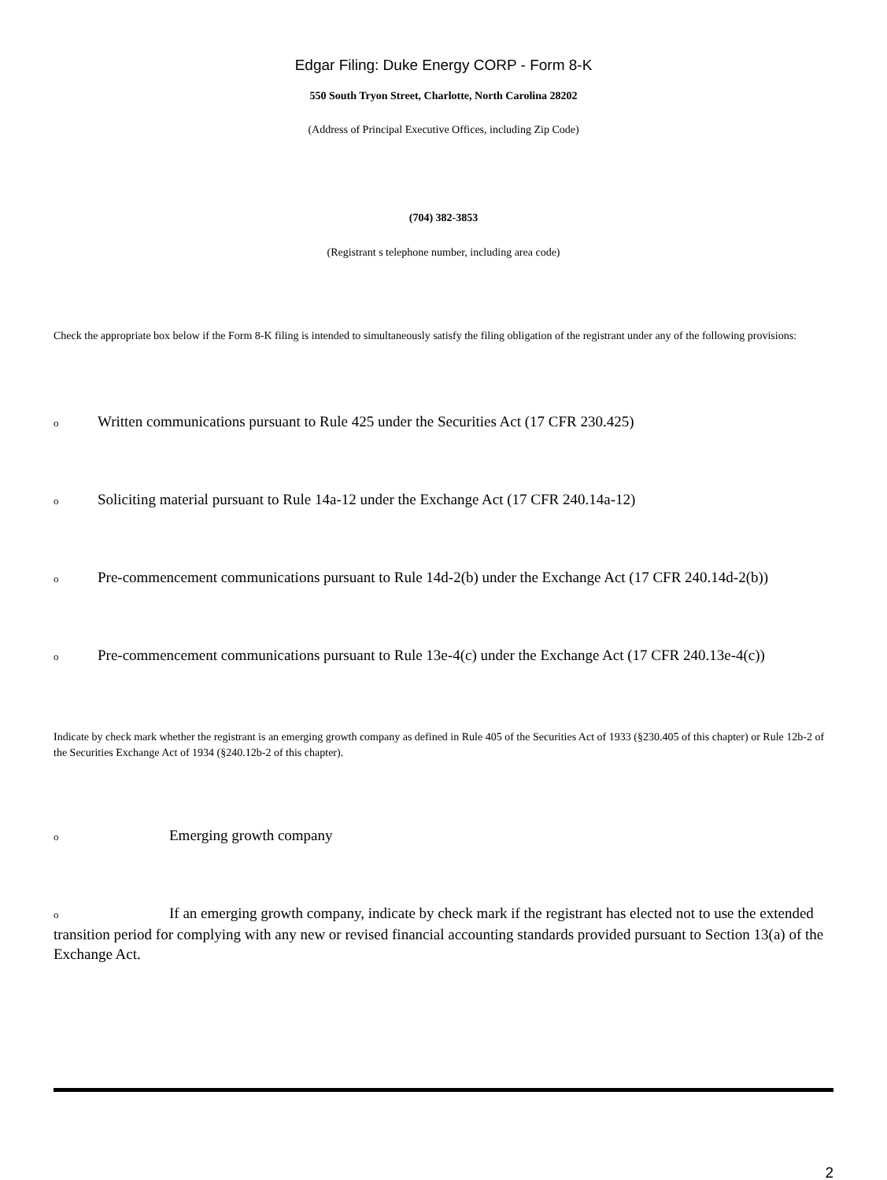Edgar Filing: Duke Energy CORP - Form 8-K
550 South Tryon Street, Charlotte, North Carolina 28202
(Address of Principal Executive Offices, including Zip Code)
(704) 382-3853
(Registrant s telephone number, including area code)
Check the appropriate box below if the Form 8-K filing is intended to simultaneously satisfy the filing obligation of the registrant under any of the following provisions:
o Written communications pursuant to Rule 425 under the Securities Act (17 CFR 230.425)
o Soliciting material pursuant to Rule 14a-12 under the Exchange Act (17 CFR 240.14a-12)
o Pre-commencement communications pursuant to Rule 14d-2(b) under the Exchange Act (17 CFR 240.14d-2(b))
o Pre-commencement communications pursuant to Rule 13e-4(c) under the Exchange Act (17 CFR 240.13e-4(c))
Indicate by check mark whether the registrant is an emerging growth company as defined in Rule 405 of the Securities Act of 1933 (§230.405 of this chapter) or Rule 12b-2 of the Securities Exchange Act of 1934 (§240.12b-2 of this chapter).
o Emerging growth company
o If an emerging growth company, indicate by check mark if the registrant has elected not to use the extended transition period for complying with any new or revised financial accounting standards provided pursuant to Section 13(a) of the Exchange Act.
2